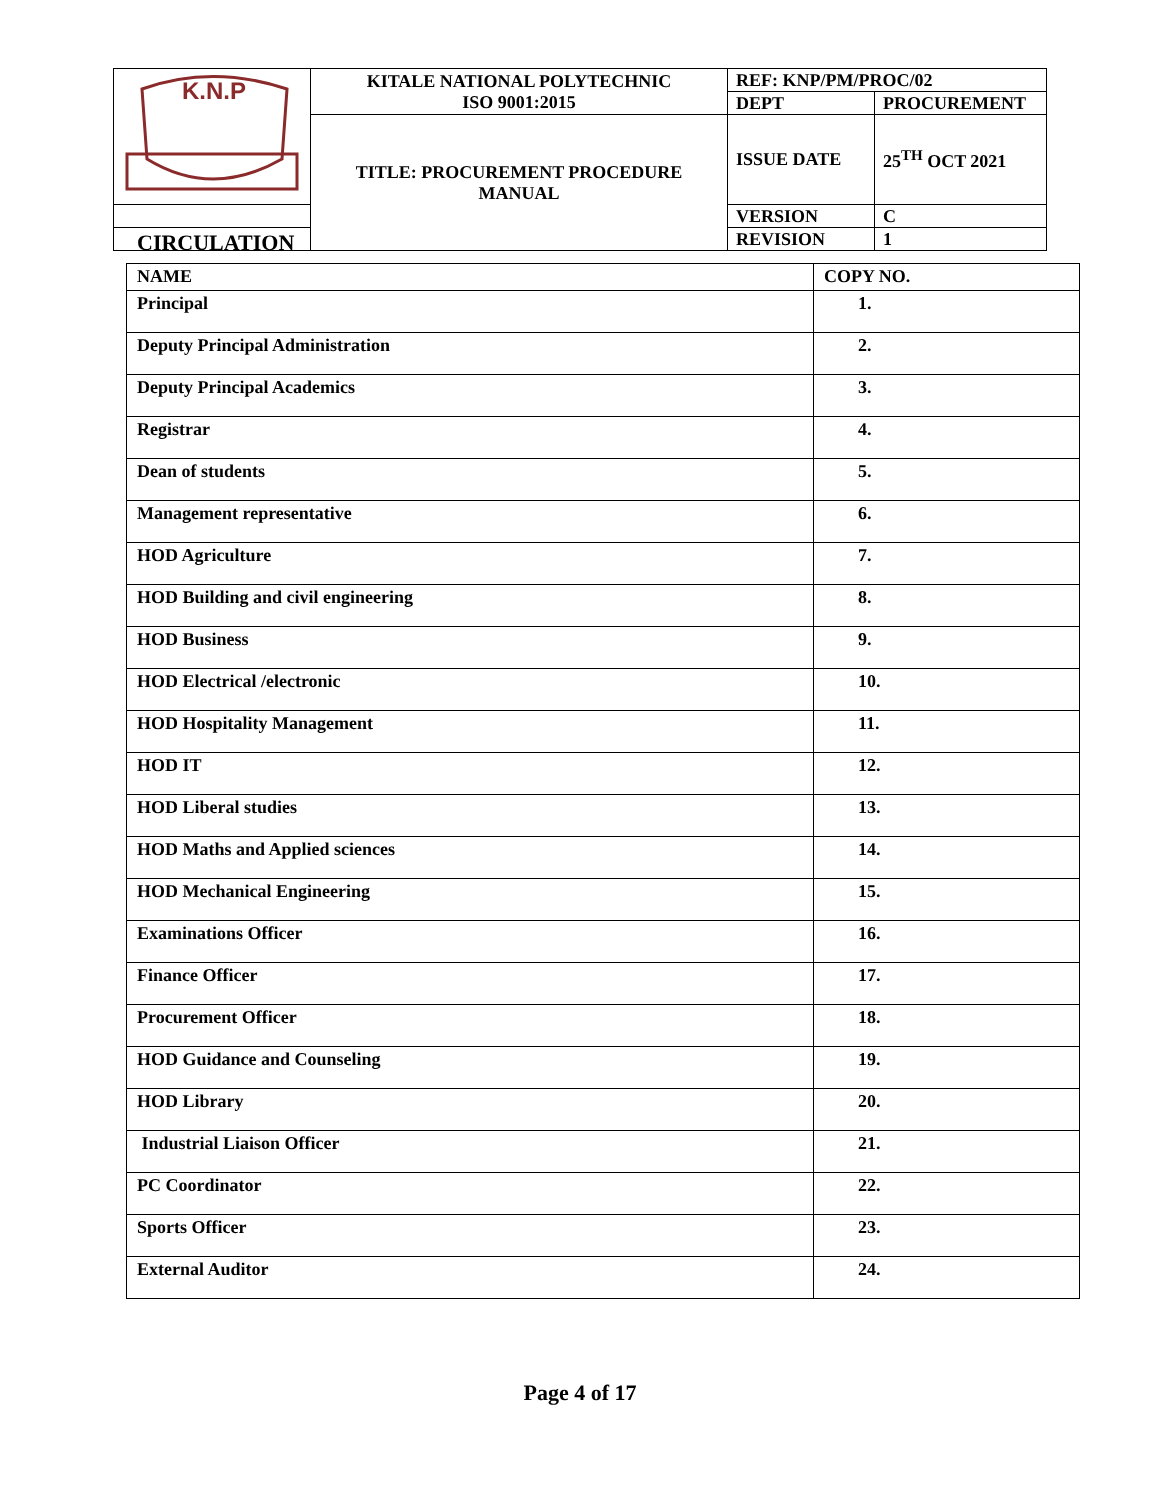| K.N.P | KITALE NATIONAL POLYTECHNIC ISO 9001:2015 | REF: KNP/PM/PROC/02 | |
| | | DEPT | PROCUREMENT |
| | TITLE: PROCUREMENT PROCEDURE MANUAL | ISSUE DATE | 25<sup>TH</sup> OCT 2021 |
| | | VERSION | C |
| | | REVISION | 1 |
CIRCULATION
| NAME | COPY NO. |
| --- | --- |
| Principal | 1. |
| Deputy Principal Administration | 2. |
| Deputy Principal Academics | 3. |
| Registrar | 4. |
| Dean of students | 5. |
| Management representative | 6. |
| HOD Agriculture | 7. |
| HOD Building and civil engineering | 8. |
| HOD Business | 9. |
| HOD Electrical /electronic | 10. |
| HOD Hospitality Management | 11. |
| HOD IT | 12. |
| HOD Liberal studies | 13. |
| HOD Maths and Applied sciences | 14. |
| HOD Mechanical Engineering | 15. |
| Examinations Officer | 16. |
| Finance Officer | 17. |
| Procurement Officer | 18. |
| HOD Guidance and Counseling | 19. |
| HOD Library | 20. |
| Industrial Liaison Officer | 21. |
| PC Coordinator | 22. |
| Sports Officer | 23. |
| External Auditor | 24. |
Page 4 of 17